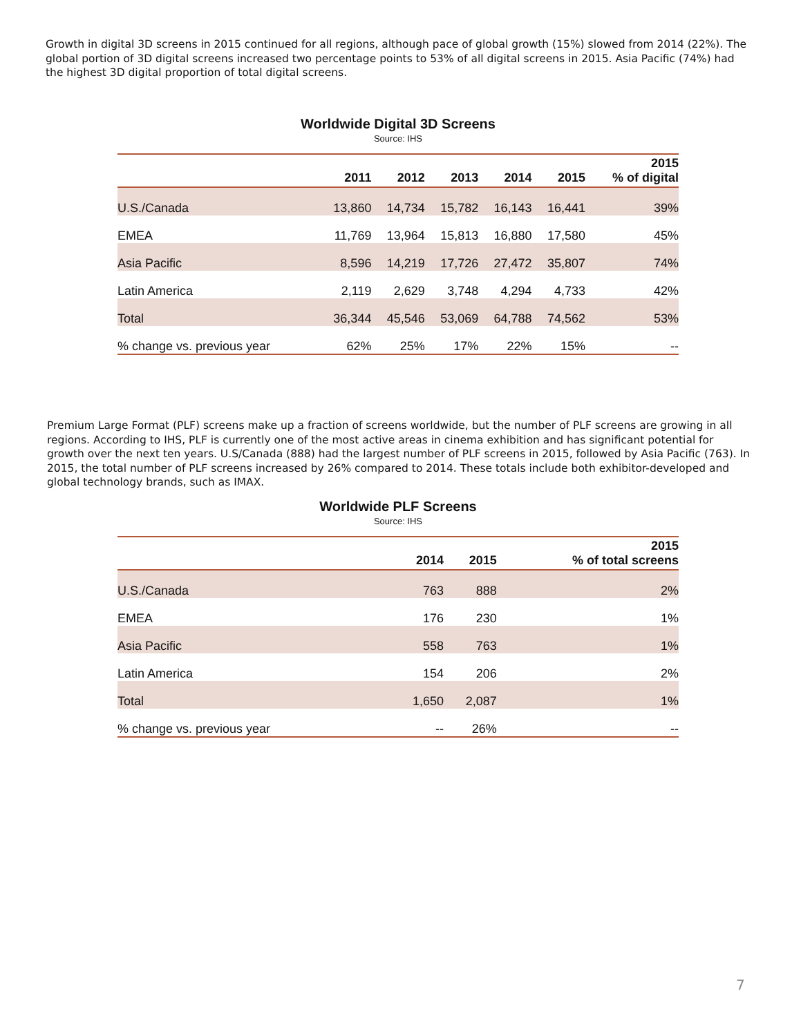Growth in digital 3D screens in 2015 continued for all regions, although pace of global growth (15%) slowed from 2014 (22%). The global portion of 3D digital screens increased two percentage points to 53% of all digital screens in 2015. Asia Pacific (74%) had the highest 3D digital proportion of total digital screens.
Worldwide Digital 3D Screens
Source: IHS
| | 2011 | 2012 | 2013 | 2014 | 2015 | 2015 % of digital |
| --- | --- | --- | --- | --- | --- | --- |
| U.S./Canada | 13,860 | 14,734 | 15,782 | 16,143 | 16,441 | 39% |
| EMEA | 11,769 | 13,964 | 15,813 | 16,880 | 17,580 | 45% |
| Asia Pacific | 8,596 | 14,219 | 17,726 | 27,472 | 35,807 | 74% |
| Latin America | 2,119 | 2,629 | 3,748 | 4,294 | 4,733 | 42% |
| Total | 36,344 | 45,546 | 53,069 | 64,788 | 74,562 | 53% |
| % change vs. previous year | 62% | 25% | 17% | 22% | 15% | -- |
Premium Large Format (PLF) screens make up a fraction of screens worldwide, but the number of PLF screens are growing in all regions. According to IHS, PLF is currently one of the most active areas in cinema exhibition and has significant potential for growth over the next ten years. U.S/Canada (888) had the largest number of PLF screens in 2015, followed by Asia Pacific (763). In 2015, the total number of PLF screens increased by 26% compared to 2014. These totals include both exhibitor-developed and global technology brands, such as IMAX.
Worldwide PLF Screens
Source: IHS
| | 2014 | 2015 | 2015 % of total screens |
| --- | --- | --- | --- |
| U.S./Canada | 763 | 888 | 2% |
| EMEA | 176 | 230 | 1% |
| Asia Pacific | 558 | 763 | 1% |
| Latin America | 154 | 206 | 2% |
| Total | 1,650 | 2,087 | 1% |
| % change vs. previous year | -- | 26% | -- |
7